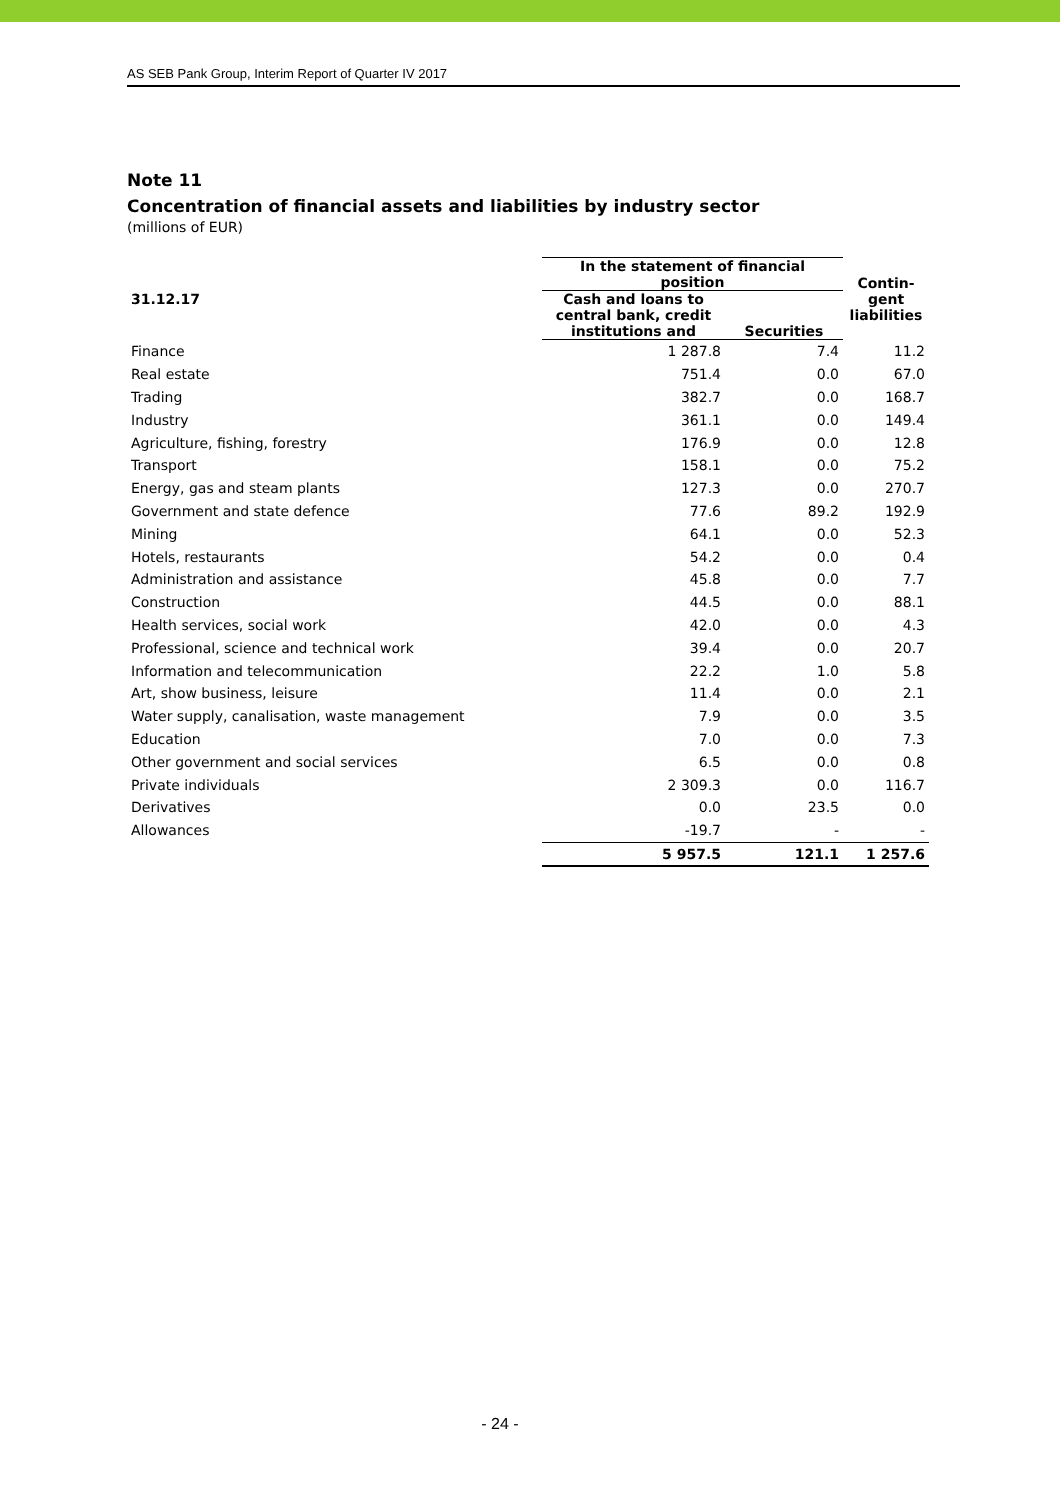AS SEB Pank Group, Interim Report of Quarter IV 2017
Note 11
Concentration of financial assets and liabilities by industry sector
(millions of EUR)
| 31.12.17 | In the statement of financial position | | Contin- gent liabilities |
| --- | --- | --- | --- |
| | Cash and loans to central bank, credit institutions and | | |
| | | Securities | |
| Finance | 1 287.8 | 7.4 | 11.2 |
| Real estate | 751.4 | 0.0 | 67.0 |
| Trading | 382.7 | 0.0 | 168.7 |
| Industry | 361.1 | 0.0 | 149.4 |
| Agriculture, fishing, forestry | 176.9 | 0.0 | 12.8 |
| Transport | 158.1 | 0.0 | 75.2 |
| Energy, gas and steam plants | 127.3 | 0.0 | 270.7 |
| Government and state defence | 77.6 | 89.2 | 192.9 |
| Mining | 64.1 | 0.0 | 52.3 |
| Hotels, restaurants | 54.2 | 0.0 | 0.4 |
| Administration and assistance | 45.8 | 0.0 | 7.7 |
| Construction | 44.5 | 0.0 | 88.1 |
| Health services, social work | 42.0 | 0.0 | 4.3 |
| Professional, science and technical work | 39.4 | 0.0 | 20.7 |
| Information and telecommunication | 22.2 | 1.0 | 5.8 |
| Art, show business, leisure | 11.4 | 0.0 | 2.1 |
| Water supply, canalisation, waste management | 7.9 | 0.0 | 3.5 |
| Education | 7.0 | 0.0 | 7.3 |
| Other government and social services | 6.5 | 0.0 | 0.8 |
| Private individuals | 2 309.3 | 0.0 | 116.7 |
| Derivatives | 0.0 | 23.5 | 0.0 |
| Allowances | -19.7 | - | - |
| | 5 957.5 | 121.1 | 1 257.6 |
- 24 -